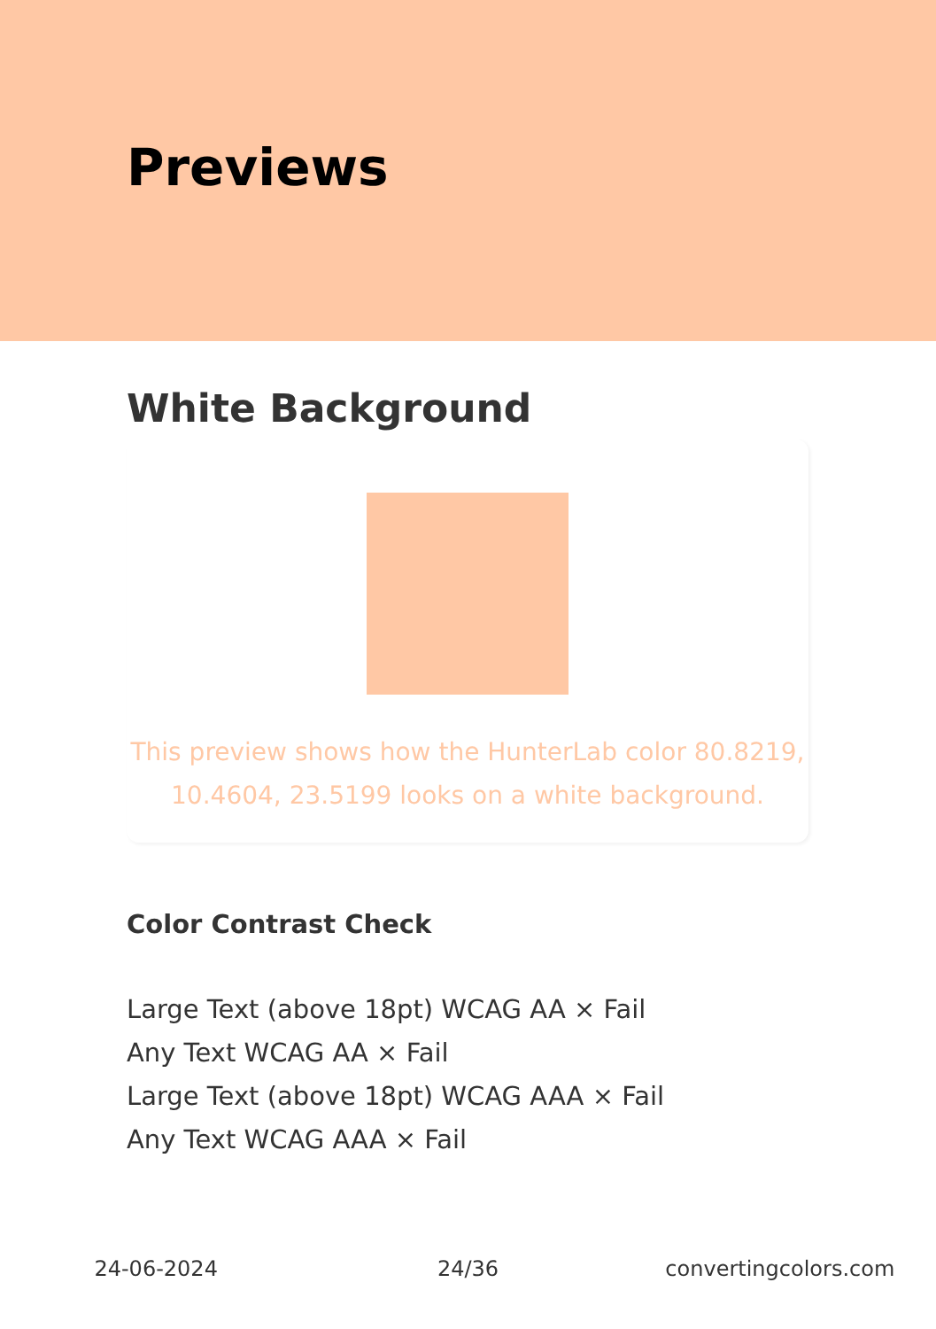Previews
White Background
This preview shows how the HunterLab color 80.8219, 10.4604, 23.5199 looks on a white background.
Color Contrast Check
Large Text (above 18pt) WCAG AA × Fail
Any Text WCAG AA × Fail
Large Text (above 18pt) WCAG AAA × Fail
Any Text WCAG AAA × Fail
24-06-2024 24/36 convertingcolors.com